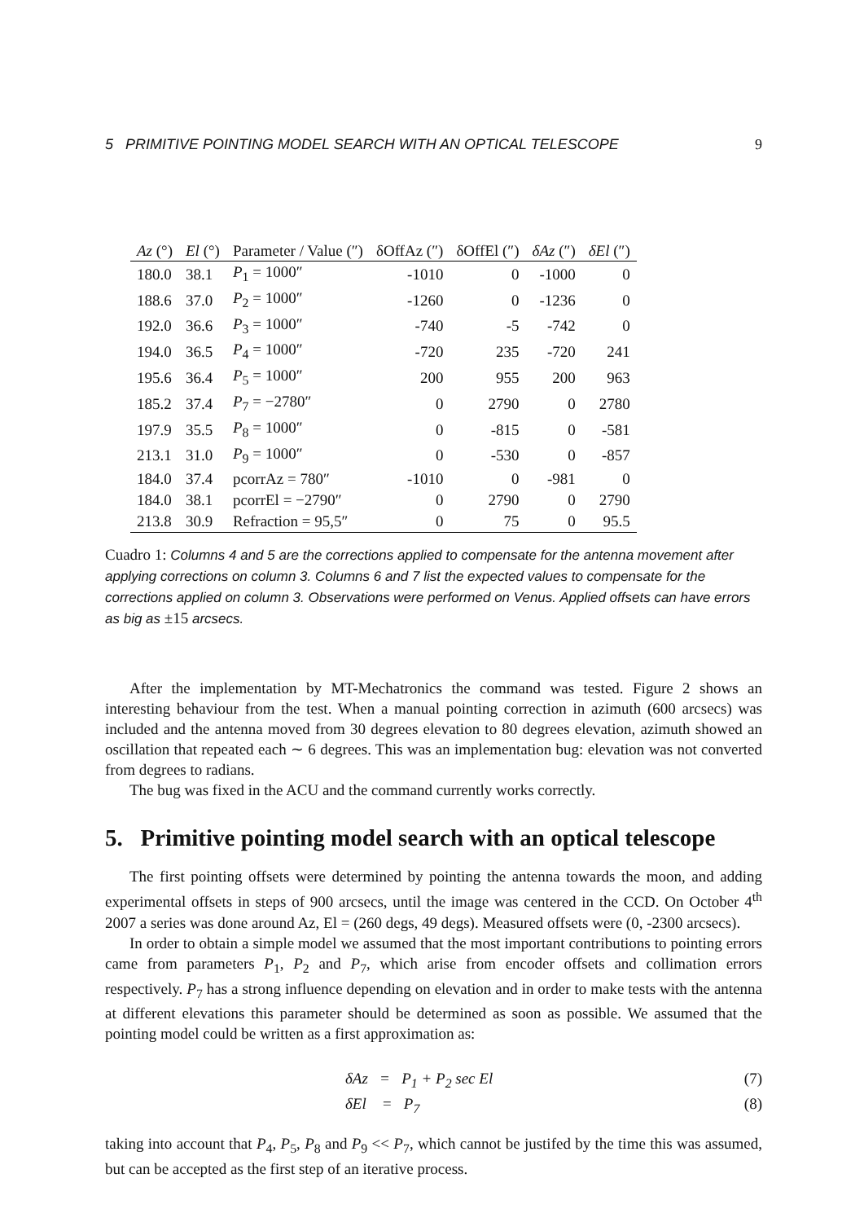5 PRIMITIVE POINTING MODEL SEARCH WITH AN OPTICAL TELESCOPE 9
| Az (°) | El (°) | Parameter / Value (″) | δOffAz (″) | δOffEl (″) | δAz (″) | δEl (″) |
| --- | --- | --- | --- | --- | --- | --- |
| 180.0 | 38.1 | P<sub>1</sub> = 1000″ | -1010 | 0 | -1000 | 0 |
| 188.6 | 37.0 | P<sub>2</sub> = 1000″ | -1260 | 0 | -1236 | 0 |
| 192.0 | 36.6 | P<sub>3</sub> = 1000″ | -740 | -5 | -742 | 0 |
| 194.0 | 36.5 | P<sub>4</sub> = 1000″ | -720 | 235 | -720 | 241 |
| 195.6 | 36.4 | P<sub>5</sub> = 1000″ | 200 | 955 | 200 | 963 |
| 185.2 | 37.4 | P<sub>7</sub> = −2780″ | 0 | 2790 | 0 | 2780 |
| 197.9 | 35.5 | P<sub>8</sub> = 1000″ | 0 | -815 | 0 | -581 |
| 213.1 | 31.0 | P<sub>9</sub> = 1000″ | 0 | -530 | 0 | -857 |
| 184.0 | 37.4 | pcorrAz = 780″ | -1010 | 0 | -981 | 0 |
| 184.0 | 38.1 | pcorrEl = −2790″ | 0 | 2790 | 0 | 2790 |
| 213.8 | 30.9 | Refraction = 95,5″ | 0 | 75 | 0 | 95.5 |
Cuadro 1: Columns 4 and 5 are the corrections applied to compensate for the antenna movement after applying corrections on column 3. Columns 6 and 7 list the expected values to compensate for the corrections applied on column 3. Observations were performed on Venus. Applied offsets can have errors as big as ±15 arcsecs.
After the implementation by MT-Mechatronics the command was tested. Figure 2 shows an interesting behaviour from the test. When a manual pointing correction in azimuth (600 arcsecs) was included and the antenna moved from 30 degrees elevation to 80 degrees elevation, azimuth showed an oscillation that repeated each ∼ 6 degrees. This was an implementation bug: elevation was not converted from degrees to radians.
The bug was fixed in the ACU and the command currently works correctly.
5. Primitive pointing model search with an optical telescope
The first pointing offsets were determined by pointing the antenna towards the moon, and adding experimental offsets in steps of 900 arcsecs, until the image was centered in the CCD. On October 4<sup>th</sup> 2007 a series was done around Az, El = (260 degs, 49 degs). Measured offsets were (0, -2300 arcsecs).
In order to obtain a simple model we assumed that the most important contributions to pointing errors came from parameters P<sub>1</sub>, P<sub>2</sub> and P<sub>7</sub>, which arise from encoder offsets and collimation errors respectively. P<sub>7</sub> has a strong influence depending on elevation and in order to make tests with the antenna at different elevations this parameter should be determined as soon as possible. We assumed that the pointing model could be written as a first approximation as:
δAz = P<sub>1</sub> + P<sub>2</sub> sec El (7)
δEl = P<sub>7</sub> (8)
taking into account that P<sub>4</sub>, P<sub>5</sub>, P<sub>8</sub> and P<sub>9</sub> << P<sub>7</sub>, which cannot be justifed by the time this was assumed, but can be accepted as the first step of an iterative process.